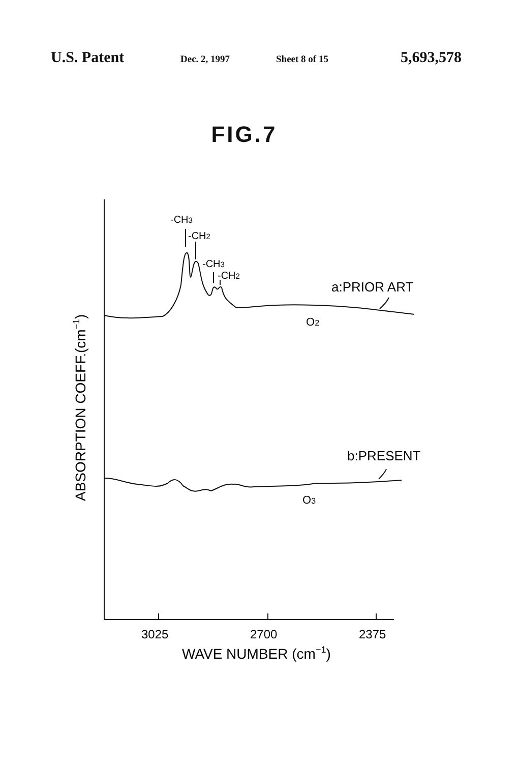U.S. Patent Dec. 2, 1997 Sheet 8 of 15 5,693,578
FIG.7
-CH3
-CH2
-CH3
-CH2
a:PRIOR ART
O2
b:PRESENT
O3
3025
2700
2375
WAVE NUMBER (cm−1)
ABSORPTION COEFF.(cm−1)